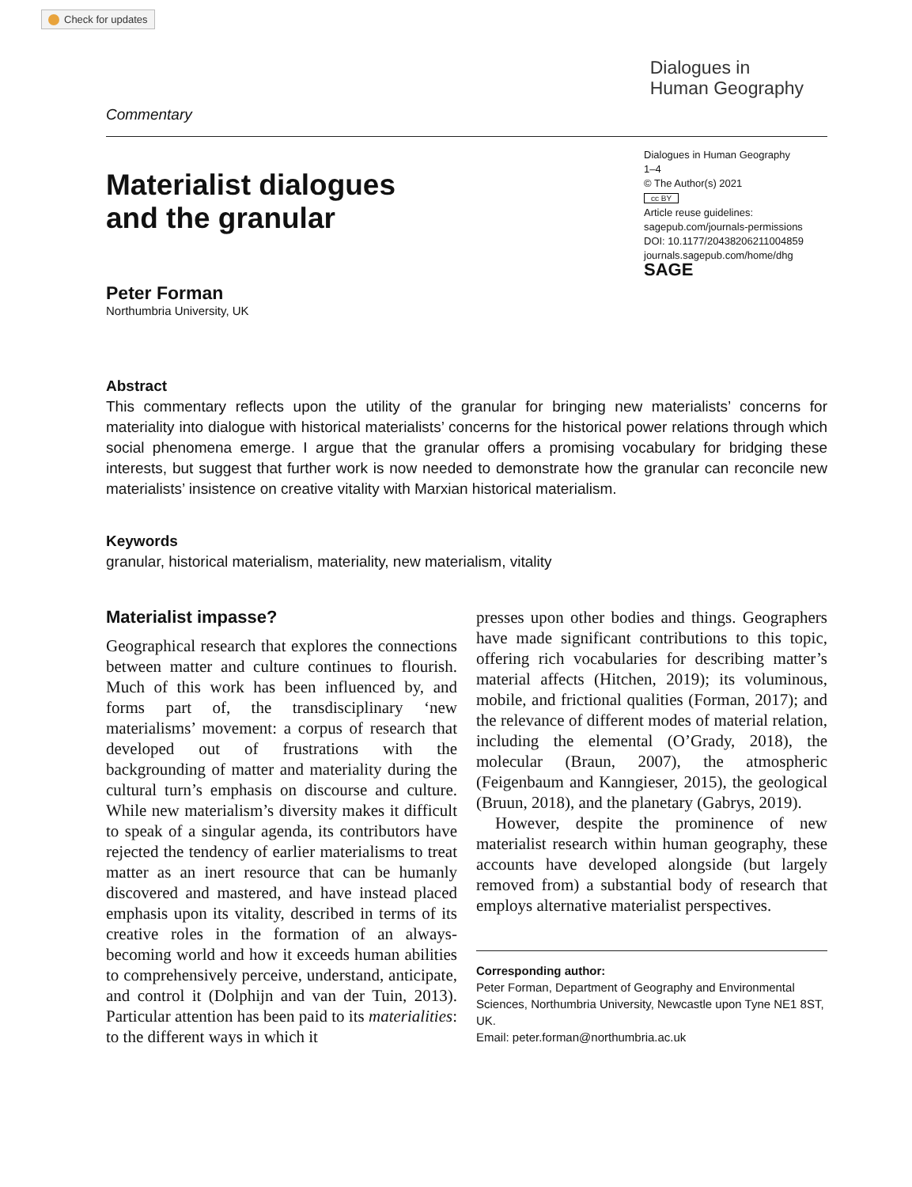Check for updates
Commentary
Dialogues in
Human Geography
Materialist dialogues
and the granular
Peter Forman
Northumbria University, UK
Dialogues in Human Geography
1–4
© The Author(s) 2021
cc BY
Article reuse guidelines:
sagepub.com/journals-permissions
DOI: 10.1177/20438206211004859
journals.sagepub.com/home/dhg
SAGE
Abstract
This commentary reflects upon the utility of the granular for bringing new materialists’ concerns for materiality into dialogue with historical materialists’ concerns for the historical power relations through which social phenomena emerge. I argue that the granular offers a promising vocabulary for bridging these interests, but suggest that further work is now needed to demonstrate how the granular can reconcile new materialists’ insistence on creative vitality with Marxian historical materialism.
Keywords
granular, historical materialism, materiality, new materialism, vitality
Materialist impasse?
Geographical research that explores the connections between matter and culture continues to flourish. Much of this work has been influenced by, and forms part of, the transdisciplinary ‘new materialisms’ movement: a corpus of research that developed out of frustrations with the backgrounding of matter and materiality during the cultural turn’s emphasis on discourse and culture. While new materialism’s diversity makes it difficult to speak of a singular agenda, its contributors have rejected the tendency of earlier materialisms to treat matter as an inert resource that can be humanly discovered and mastered, and have instead placed emphasis upon its vitality, described in terms of its creative roles in the formation of an always-becoming world and how it exceeds human abilities to comprehensively perceive, understand, anticipate, and control it (Dolphijn and van der Tuin, 2013). Particular attention has been paid to its materialities: to the different ways in which it
presses upon other bodies and things. Geographers have made significant contributions to this topic, offering rich vocabularies for describing matter’s material affects (Hitchen, 2019); its voluminous, mobile, and frictional qualities (Forman, 2017); and the relevance of different modes of material relation, including the elemental (O’Grady, 2018), the molecular (Braun, 2007), the atmospheric (Feigenbaum and Kanngieser, 2015), the geological (Bruun, 2018), and the planetary (Gabrys, 2019).
However, despite the prominence of new materialist research within human geography, these accounts have developed alongside (but largely removed from) a substantial body of research that employs alternative materialist perspectives.
Corresponding author:
Peter Forman, Department of Geography and Environmental Sciences, Northumbria University, Newcastle upon Tyne NE1 8ST, UK.
Email: peter.forman@northumbria.ac.uk